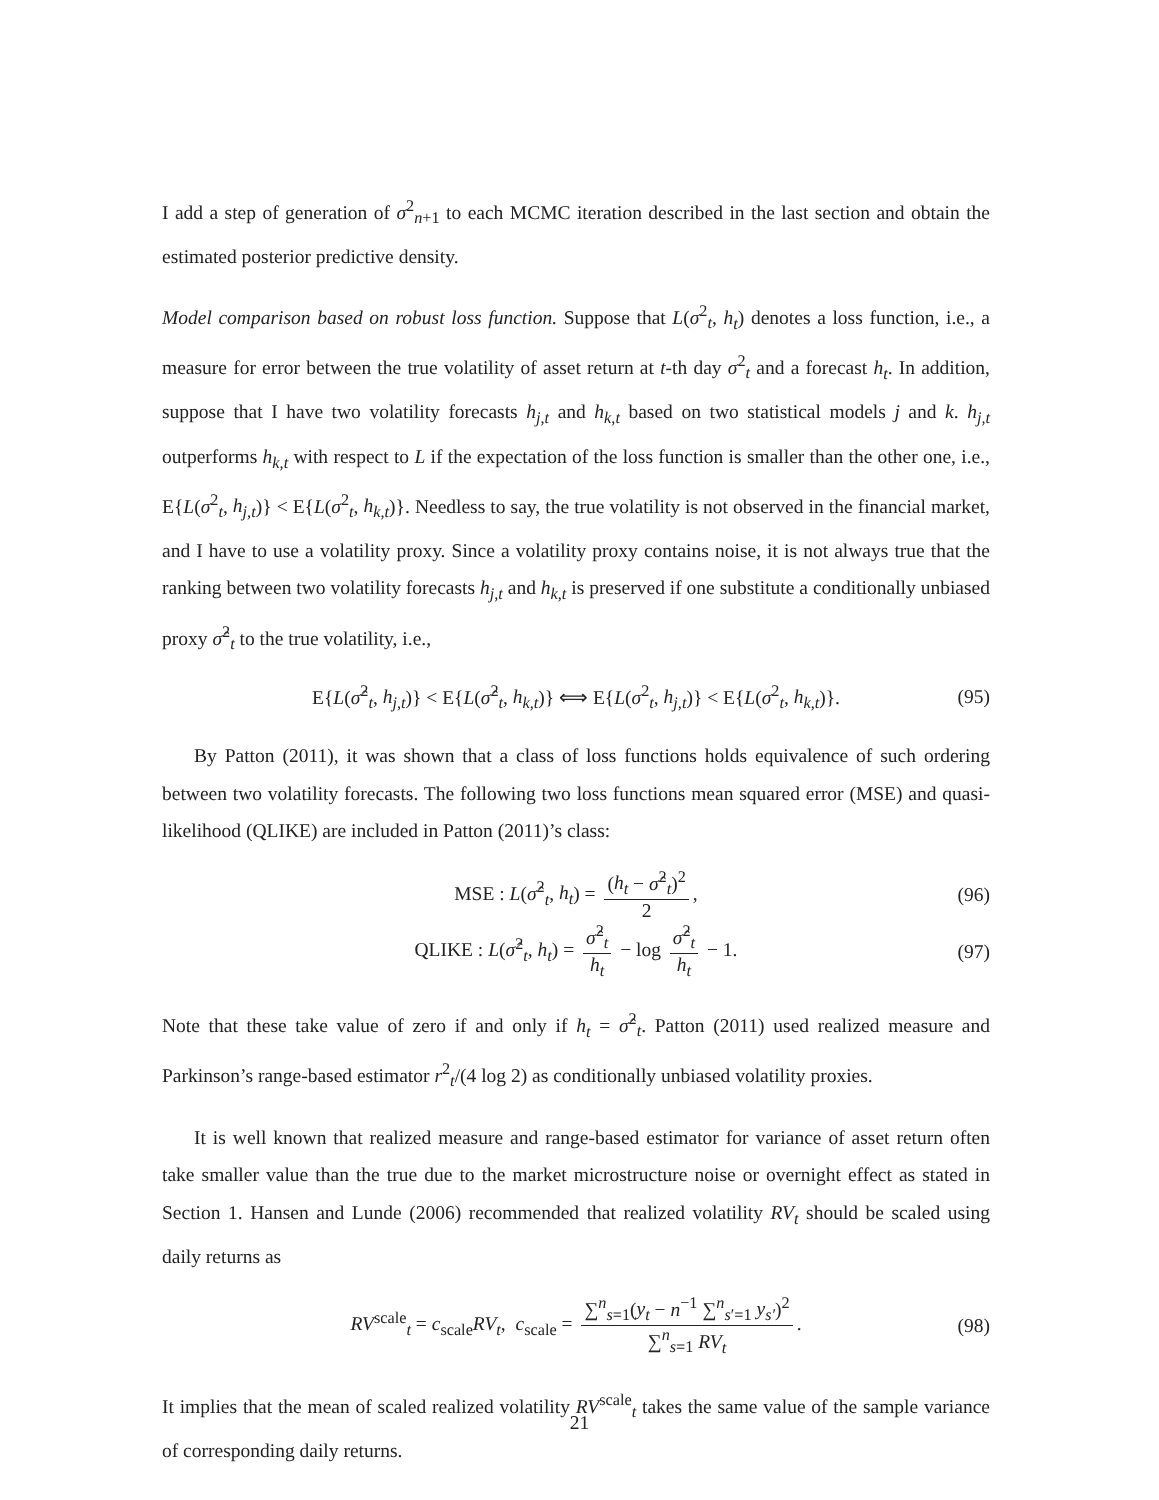I add a step of generation of σ<sup>2</sup><sub>n+1</sub> to each MCMC iteration described in the last section and obtain the estimated posterior predictive density.
Model comparison based on robust loss function. Suppose that L(σ<sup>2</sup><sub>t</sub>, h<sub>t</sub>) denotes a loss function, i.e., a measure for error between the true volatility of asset return at t-th day σ<sup>2</sup><sub>t</sub> and a forecast h<sub>t</sub>. In addition, suppose that I have two volatility forecasts h<sub>j,t</sub> and h<sub>k,t</sub> based on two statistical models j and k. h<sub>j,t</sub> outperforms h<sub>k,t</sub> with respect to L if the expectation of the loss function is smaller than the other one, i.e., E{L(σ<sup>2</sup><sub>t</sub>, h<sub>j,t</sub>)} < E{L(σ<sup>2</sup><sub>t</sub>, h<sub>k,t</sub>)}. Needless to say, the true volatility is not observed in the financial market, and I have to use a volatility proxy. Since a volatility proxy contains noise, it is not always true that the ranking between two volatility forecasts h<sub>j,t</sub> and h<sub>k,t</sub> is preserved if one substitute a conditionally unbiased proxy σ̂<sup>2</sup><sub>t</sub> to the true volatility, i.e.,
E{L(σ̂<sup>2</sup><sub>t</sub>, h<sub>j,t</sub>)} < E{L(σ̂<sup>2</sup><sub>t</sub>, h<sub>k,t</sub>)} ⟺ E{L(σ<sup>2</sup><sub>t</sub>, h<sub>j,t</sub>)} < E{L(σ<sup>2</sup><sub>t</sub>, h<sub>k,t</sub>)}. (95)
By Patton (2011), it was shown that a class of loss functions holds equivalence of such ordering between two volatility forecasts. The following two loss functions mean squared error (MSE) and quasi-likelihood (QLIKE) are included in Patton (2011)’s class:
MSE : L(σ̂<sup>2</sup><sub>t</sub>, h<sub>t</sub>) = (h<sub>t</sub> − σ̂<sup>2</sup><sub>t</sub>)<sup>2</sup> 2, (96)
QLIKE : L(σ̂<sup>2</sup><sub>t</sub>, h<sub>t</sub>) = σ̂<sup>2</sup><sub>t</sub> h<sub>t</sub> − log σ̂<sup>2</sup><sub>t</sub> h<sub>t</sub> − 1. (97)
Note that these take value of zero if and only if h<sub>t</sub> = σ̂<sup>2</sup><sub>t</sub>. Patton (2011) used realized measure and Parkinson’s range-based estimator r<sup>2</sup><sub>t</sub>/(4 log 2) as conditionally unbiased volatility proxies.
It is well known that realized measure and range-based estimator for variance of asset return often take smaller value than the true due to the market microstructure noise or overnight effect as stated in Section 1. Hansen and Lunde (2006) recommended that realized volatility RV<sub>t</sub> should be scaled using daily returns as
RV<sup>scale</sup><sub>t</sub> = c<sub>scale</sub>RV<sub>t</sub>, c<sub>scale</sub> = ∑<sup>n</sup><sub>s=1</sub>(y<sub>t</sub> − n<sup>−1</sup> ∑<sup>n</sup><sub>s′=1</sub> y<sub>s′</sub>)<sup>2</sup> ∑<sup>n</sup><sub>s=1</sub> RV<sub>t</sub>. (98)
It implies that the mean of scaled realized volatility RV<sup>scale</sup><sub>t</sub> takes the same value of the sample variance of corresponding daily returns.
21